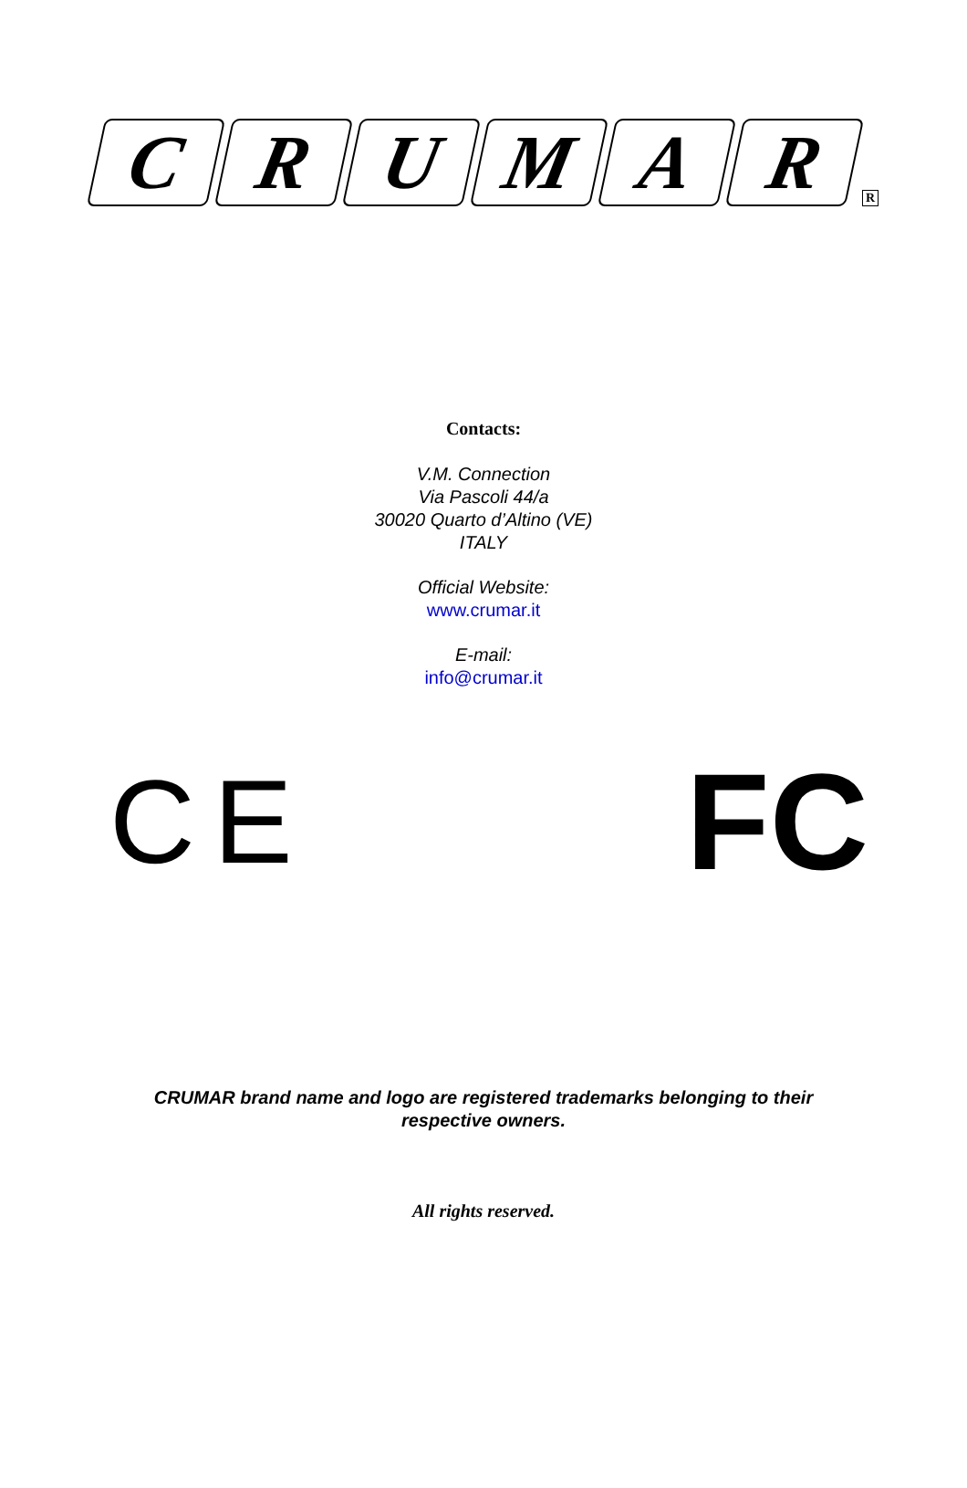CRUMAR R
Contacts:
V.M. Connection
Via Pascoli 44/a
30020 Quarto d’Altino (VE)
ITALY
Official Website:
www.crumar.it
E-mail:
info@crumar.it
CE
FC
CRUMAR brand name and logo are registered trademarks belonging to their
respective owners.
All rights reserved.